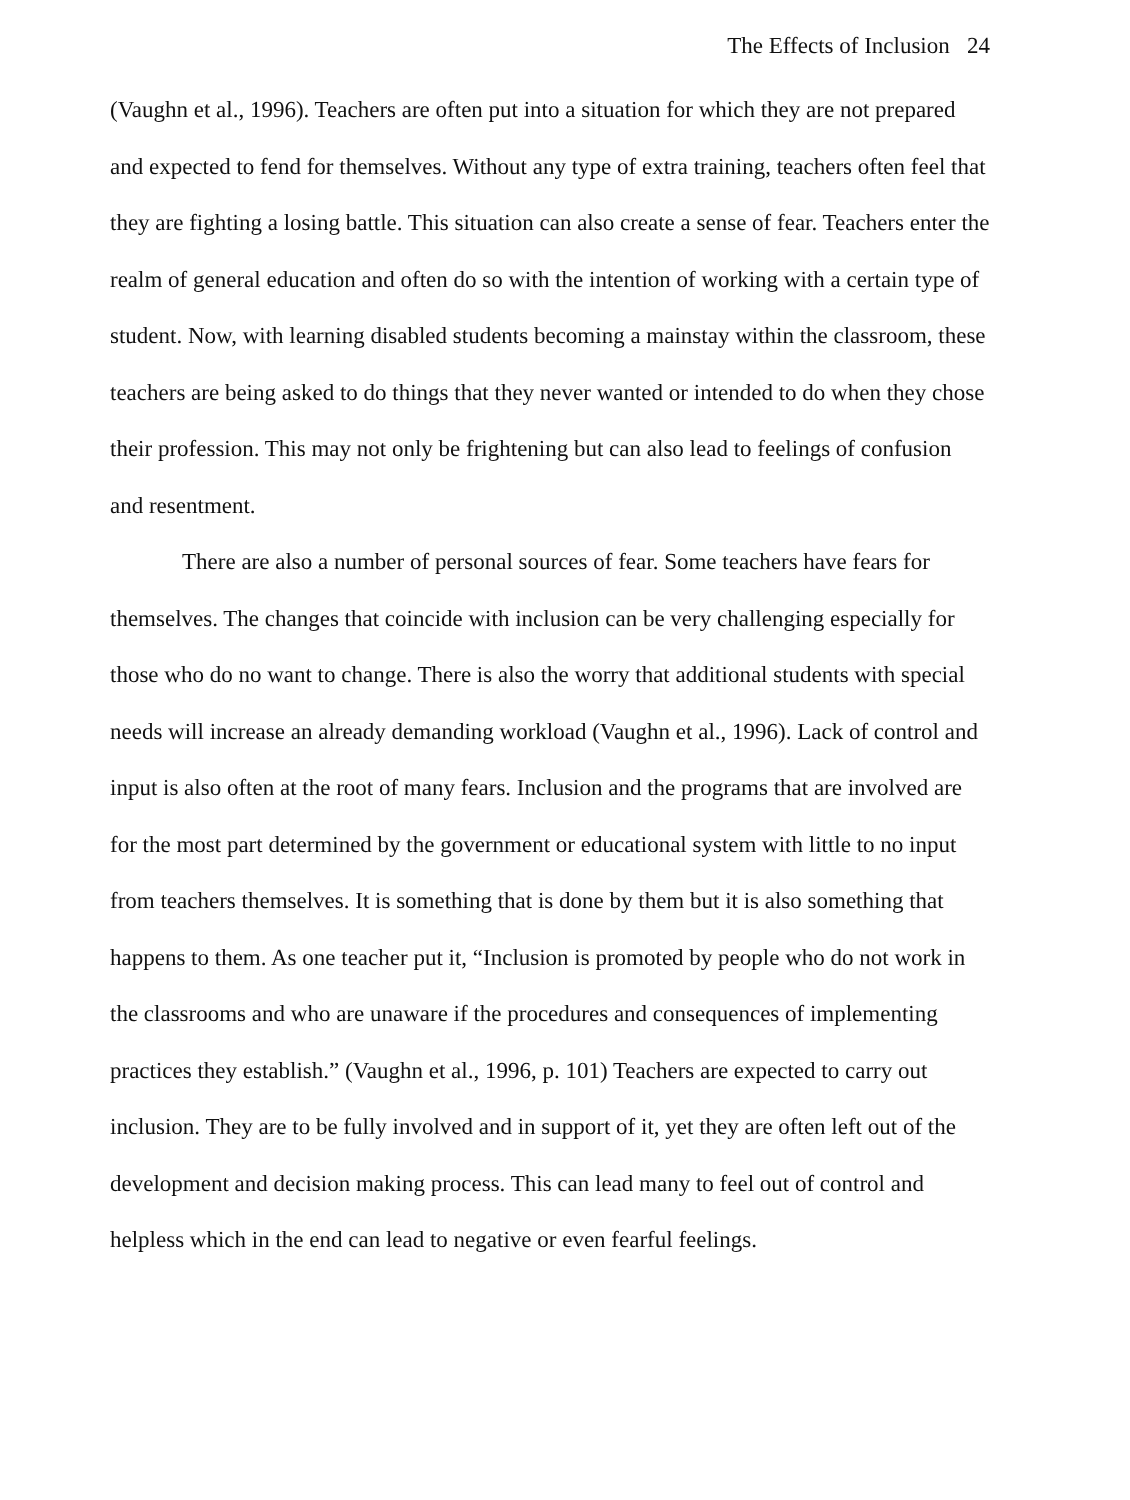The Effects of Inclusion 24
(Vaughn et al., 1996). Teachers are often put into a situation for which they are not prepared and expected to fend for themselves. Without any type of extra training, teachers often feel that they are fighting a losing battle. This situation can also create a sense of fear. Teachers enter the realm of general education and often do so with the intention of working with a certain type of student. Now, with learning disabled students becoming a mainstay within the classroom, these teachers are being asked to do things that they never wanted or intended to do when they chose their profession. This may not only be frightening but can also lead to feelings of confusion and resentment.
There are also a number of personal sources of fear. Some teachers have fears for themselves. The changes that coincide with inclusion can be very challenging especially for those who do no want to change. There is also the worry that additional students with special needs will increase an already demanding workload (Vaughn et al., 1996). Lack of control and input is also often at the root of many fears. Inclusion and the programs that are involved are for the most part determined by the government or educational system with little to no input from teachers themselves. It is something that is done by them but it is also something that happens to them. As one teacher put it, “Inclusion is promoted by people who do not work in the classrooms and who are unaware if the procedures and consequences of implementing practices they establish.” (Vaughn et al., 1996, p. 101) Teachers are expected to carry out inclusion. They are to be fully involved and in support of it, yet they are often left out of the development and decision making process. This can lead many to feel out of control and helpless which in the end can lead to negative or even fearful feelings.